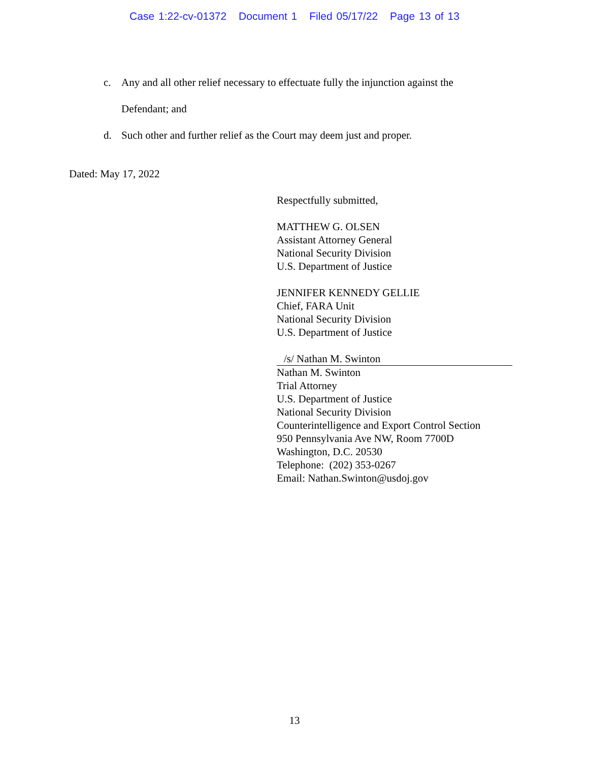Case 1:22-cv-01372 Document 1 Filed 05/17/22 Page 13 of 13
c. Any and all other relief necessary to effectuate fully the injunction against the Defendant; and
d. Such other and further relief as the Court may deem just and proper.
Dated: May 17, 2022
Respectfully submitted,
MATTHEW G. OLSEN
Assistant Attorney General
National Security Division
U.S. Department of Justice
JENNIFER KENNEDY GELLIE
Chief, FARA Unit
National Security Division
U.S. Department of Justice
/s/ Nathan M. Swinton
Nathan M. Swinton
Trial Attorney
U.S. Department of Justice
National Security Division
Counterintelligence and Export Control Section
950 Pennsylvania Ave NW, Room 7700D
Washington, D.C. 20530
Telephone: (202) 353-0267
Email: Nathan.Swinton@usdoj.gov
13